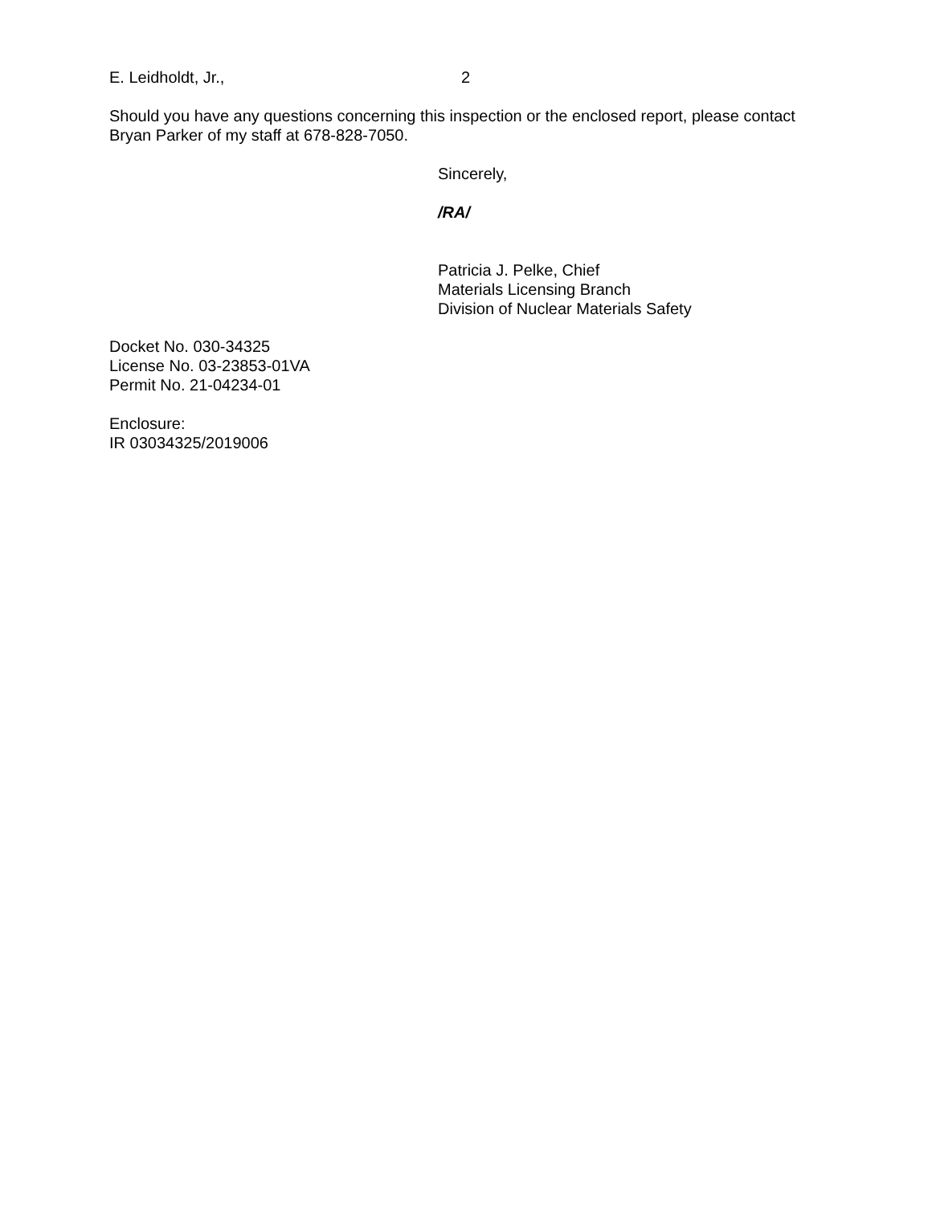E. Leidholdt, Jr., 2
Should you have any questions concerning this inspection or the enclosed report, please contact Bryan Parker of my staff at 678-828-7050.
Sincerely,
/RA/
Patricia J. Pelke, Chief
Materials Licensing Branch
Division of Nuclear Materials Safety
Docket No. 030-34325
License No. 03-23853-01VA
Permit No. 21-04234-01
Enclosure:
IR 03034325/2019006